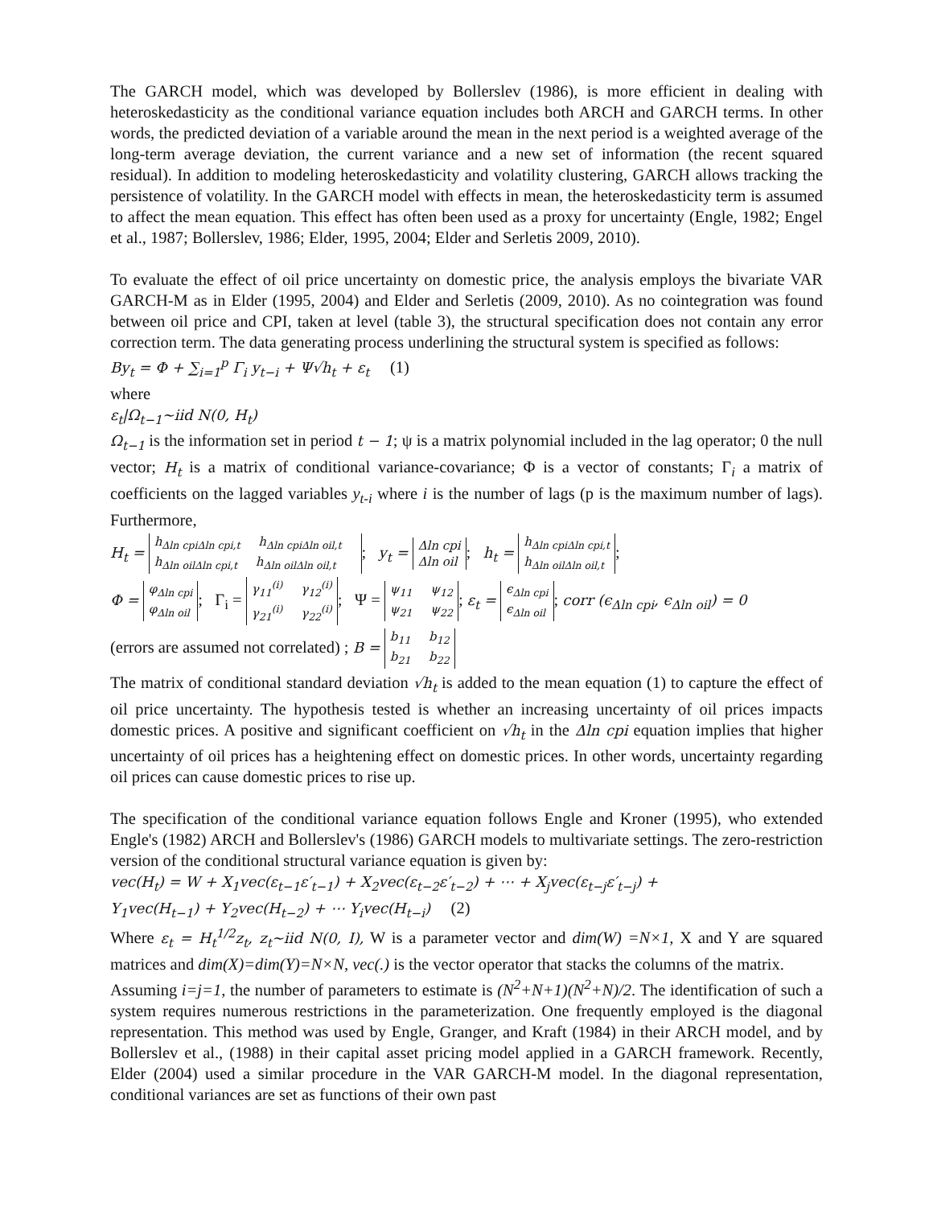The GARCH model, which was developed by Bollerslev (1986), is more efficient in dealing with heteroskedasticity as the conditional variance equation includes both ARCH and GARCH terms. In other words, the predicted deviation of a variable around the mean in the next period is a weighted average of the long-term average deviation, the current variance and a new set of information (the recent squared residual). In addition to modeling heteroskedasticity and volatility clustering, GARCH allows tracking the persistence of volatility. In the GARCH model with effects in mean, the heteroskedasticity term is assumed to affect the mean equation. This effect has often been used as a proxy for uncertainty (Engle, 1982; Engel et al., 1987; Bollerslev, 1986; Elder, 1995, 2004; Elder and Serletis 2009, 2010).
To evaluate the effect of oil price uncertainty on domestic price, the analysis employs the bivariate VAR GARCH-M as in Elder (1995, 2004) and Elder and Serletis (2009, 2010). As no cointegration was found between oil price and CPI, taken at level (table 3), the structural specification does not contain any error correction term. The data generating process underlining the structural system is specified as follows:
By<sub>t</sub> = Φ + ∑<sub>i=1</sub><sup>p</sup> Γ<sub>i</sub> y<sub>t−i</sub> + Ψ√h<sub>t</sub> + ε<sub>t</sub> (1)
where
ε<sub>t</sub>|Ω<sub>t−1</sub>~iid N(0, H<sub>t</sub>)
Ω<sub>t−1</sub> is the information set in period t − 1; ψ is a matrix polynomial included in the lag operator; 0 the null vector; H<sub>t</sub> is a matrix of conditional variance-covariance; Φ is a vector of constants; Γ<sub>i</sub> a matrix of coefficients on the lagged variables y<sub>t-i</sub> where i is the number of lags (p is the maximum number of lags). Furthermore,
H<sub>t</sub> = h<sub>Δln cpiΔln cpi,t</sub> h<sub>Δln cpiΔln oil,t</sub>
h<sub>Δln oilΔln cpi,t</sub> h<sub>Δln oilΔln oil,t</sub>; y<sub>t</sub> = Δln cpi
Δln oil; h<sub>t</sub> = h<sub>Δln cpiΔln cpi,t</sub>
h<sub>Δln oilΔln oil,t</sub>;
Φ = φ<sub>Δln cpi</sub>
φ<sub>Δln oil</sub>; Γ<sub>i</sub> = γ<sub>11</sub><sup>(i)</sup> γ<sub>12</sub><sup>(i)</sup>
γ<sub>21</sub><sup>(i)</sup> γ<sub>22</sub><sup>(i)</sup>; Ψ = ψ<sub>11</sub> ψ<sub>12</sub>
ψ<sub>21</sub> ψ<sub>22</sub>; ε<sub>t</sub> = ϵ<sub>Δln cpi</sub>
ϵ<sub>Δln oil</sub>; corr (ϵ<sub>Δln cpi</sub>, ϵ<sub>Δln oil</sub>) = 0
(errors are assumed not correlated) ; B = b<sub>11</sub> b<sub>12</sub>
b<sub>21</sub> b<sub>22</sub>
The matrix of conditional standard deviation √h<sub>t</sub> is added to the mean equation (1) to capture the effect of oil price uncertainty. The hypothesis tested is whether an increasing uncertainty of oil prices impacts domestic prices. A positive and significant coefficient on √h<sub>t</sub> in the Δln cpi equation implies that higher uncertainty of oil prices has a heightening effect on domestic prices. In other words, uncertainty regarding oil prices can cause domestic prices to rise up.
The specification of the conditional variance equation follows Engle and Kroner (1995), who extended Engle's (1982) ARCH and Bollerslev's (1986) GARCH models to multivariate settings. The zero-restriction version of the conditional structural variance equation is given by:
vec(H<sub>t</sub>) = W + X<sub>1</sub>vec(ε<sub>t−1</sub>ε′<sub>t−1</sub>) + X<sub>2</sub>vec(ε<sub>t−2</sub>ε′<sub>t−2</sub>) + ⋯ + X<sub>j</sub>vec(ε<sub>t−j</sub>ε′<sub>t−j</sub>) +
Y<sub>1</sub>vec(H<sub>t−1</sub>) + Y<sub>2</sub>vec(H<sub>t−2</sub>) + ⋯ Y<sub>i</sub>vec(H<sub>t−i</sub>) (2)
Where ε<sub>t</sub> = H<sub>t</sub><sup>1/2</sup>z<sub>t</sub>, z<sub>t</sub>~iid N(0, I), W is a parameter vector and dim(W) =N×1, X and Y are squared matrices and dim(X)=dim(Y)=N×N, vec(.) is the vector operator that stacks the columns of the matrix.
Assuming i=j=1, the number of parameters to estimate is (N<sup>2</sup>+N+1)(N<sup>2</sup>+N)/2. The identification of such a system requires numerous restrictions in the parameterization. One frequently employed is the diagonal representation. This method was used by Engle, Granger, and Kraft (1984) in their ARCH model, and by Bollerslev et al., (1988) in their capital asset pricing model applied in a GARCH framework. Recently, Elder (2004) used a similar procedure in the VAR GARCH-M model. In the diagonal representation, conditional variances are set as functions of their own past